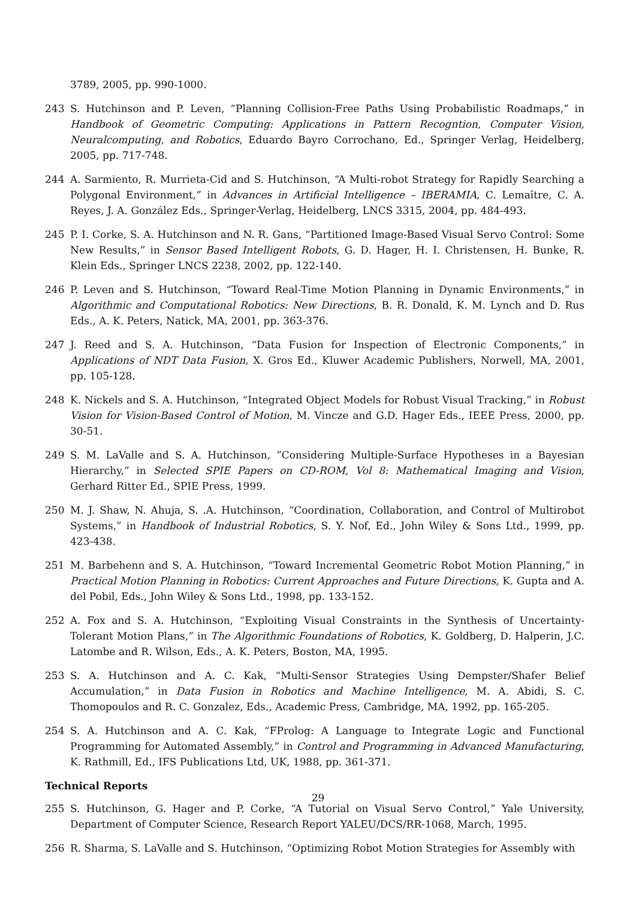3789, 2005, pp. 990-1000.
243 S. Hutchinson and P. Leven, “Planning Collision-Free Paths Using Probabilistic Roadmaps,” in Handbook of Geometric Computing: Applications in Pattern Recogntion, Computer Vision, Neuralcomputing, and Robotics, Eduardo Bayro Corrochano, Ed., Springer Verlag, Heidelberg, 2005, pp. 717-748.
244 A. Sarmiento, R. Murrieta-Cid and S. Hutchinson, “A Multi-robot Strategy for Rapidly Searching a Polygonal Environment,” in Advances in Artificial Intelligence – IBERAMIA, C. Lemaître, C. A. Reyes, J. A. González Eds., Springer-Verlag, Heidelberg, LNCS 3315, 2004, pp. 484-493.
245 P. I. Corke, S. A. Hutchinson and N. R. Gans, “Partitioned Image-Based Visual Servo Control: Some New Results,” in Sensor Based Intelligent Robots, G. D. Hager, H. I. Christensen, H. Bunke, R. Klein Eds., Springer LNCS 2238, 2002, pp. 122-140.
246 P. Leven and S. Hutchinson, “Toward Real-Time Motion Planning in Dynamic Environments,” in Algorithmic and Computational Robotics: New Directions, B. R. Donald, K. M. Lynch and D. Rus Eds., A. K. Peters, Natick, MA, 2001, pp. 363-376.
247 J. Reed and S. A. Hutchinson, “Data Fusion for Inspection of Electronic Components,” in Applications of NDT Data Fusion, X. Gros Ed., Kluwer Academic Publishers, Norwell, MA, 2001, pp. 105-128.
248 K. Nickels and S. A. Hutchinson, “Integrated Object Models for Robust Visual Tracking,” in Robust Vision for Vision-Based Control of Motion, M. Vincze and G.D. Hager Eds., IEEE Press, 2000, pp. 30-51.
249 S. M. LaValle and S. A. Hutchinson, ”Considering Multiple-Surface Hypotheses in a Bayesian Hierarchy,” in Selected SPIE Papers on CD-ROM, Vol 8: Mathematical Imaging and Vision, Gerhard Ritter Ed., SPIE Press, 1999.
250 M. J. Shaw, N. Ahuja, S. .A. Hutchinson, “Coordination, Collaboration, and Control of Multirobot Systems,” in Handbook of Industrial Robotics, S. Y. Nof, Ed., John Wiley & Sons Ltd., 1999, pp. 423-438.
251 M. Barbehenn and S. A. Hutchinson, “Toward Incremental Geometric Robot Motion Planning,” in Practical Motion Planning in Robotics: Current Approaches and Future Directions, K. Gupta and A. del Pobil, Eds., John Wiley & Sons Ltd., 1998, pp. 133-152.
252 A. Fox and S. A. Hutchinson, “Exploiting Visual Constraints in the Synthesis of Uncertainty-Tolerant Motion Plans,” in The Algorithmic Foundations of Robotics, K. Goldberg, D. Halperin, J.C. Latombe and R. Wilson, Eds., A. K. Peters, Boston, MA, 1995.
253 S. A. Hutchinson and A. C. Kak, “Multi-Sensor Strategies Using Dempster/Shafer Belief Accumulation,” in Data Fusion in Robotics and Machine Intelligence, M. A. Abidi, S. C. Thomopoulos and R. C. Gonzalez, Eds., Academic Press, Cambridge, MA, 1992, pp. 165-205.
254 S. A. Hutchinson and A. C. Kak, “FProlog: A Language to Integrate Logic and Functional Programming for Automated Assembly,” in Control and Programming in Advanced Manufacturing, K. Rathmill, Ed., IFS Publications Ltd, UK, 1988, pp. 361-371.
Technical Reports
255 S. Hutchinson, G. Hager and P. Corke, “A Tutorial on Visual Servo Control,” Yale University, Department of Computer Science, Research Report YALEU/DCS/RR-1068, March, 1995.
256 R. Sharma, S. LaValle and S. Hutchinson, “Optimizing Robot Motion Strategies for Assembly with
29